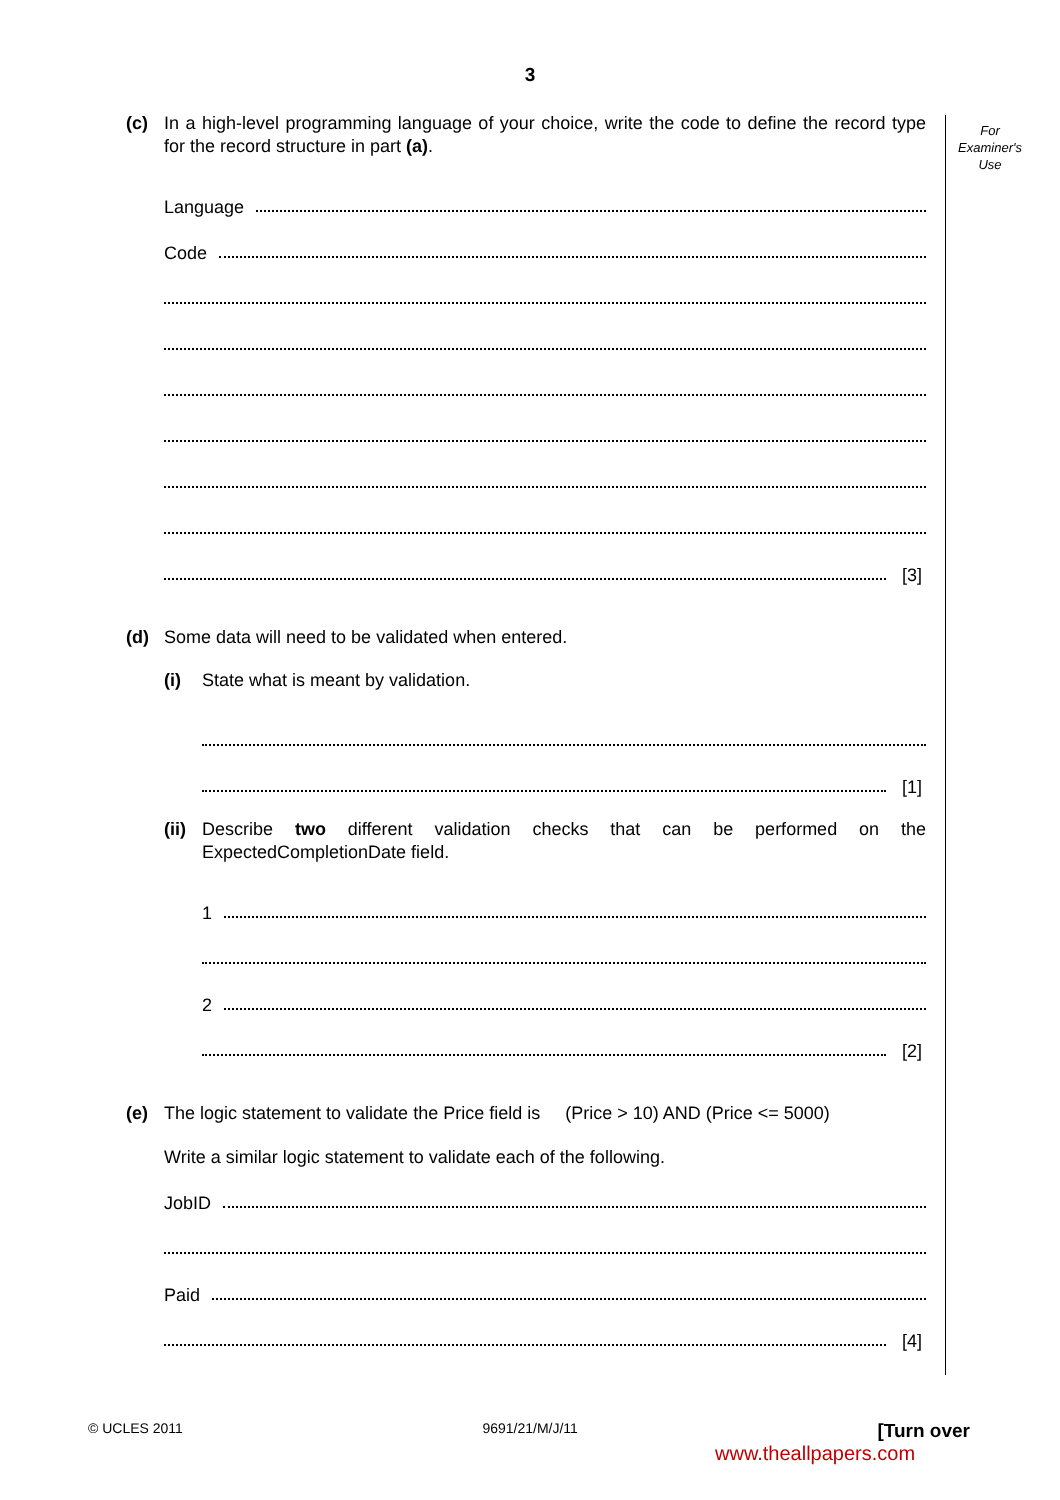3
For
Examiner's
Use
(c) In a high-level programming language of your choice, write the code to define the record type for the record structure in part (a).
Language
Code
[3]
(d) Some data will need to be validated when entered.
(i) State what is meant by validation.
[1]
(ii)
Describe two different validation checks that can be performed on the ExpectedCompletionDate field.
1
2
[2]
(e) The logic statement to validate the Price field is (Price > 10) AND (Price <= 5000)
Write a similar logic statement to validate each of the following.
JobID
Paid
[4]
© UCLES 2011 9691/21/M/J/11 [Turn over
www.theallpapers.com